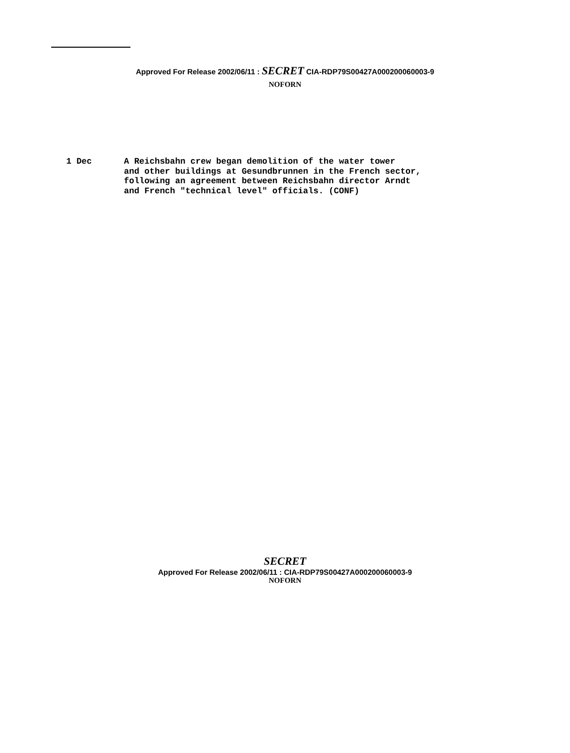Approved For Release 2002/06/11 : SECRET CIA-RDP79S00427A000200060003-9
NOFORN
1 Dec A Reichsbahn crew began demolition of the water tower
and other buildings at Gesundbrunnen in the French sector,
following an agreement between Reichsbahn director Arndt
and French "technical level" officials. (CONF)
SECRET
Approved For Release 2002/06/11 : CIA-RDP79S00427A000200060003-9
NOFORN